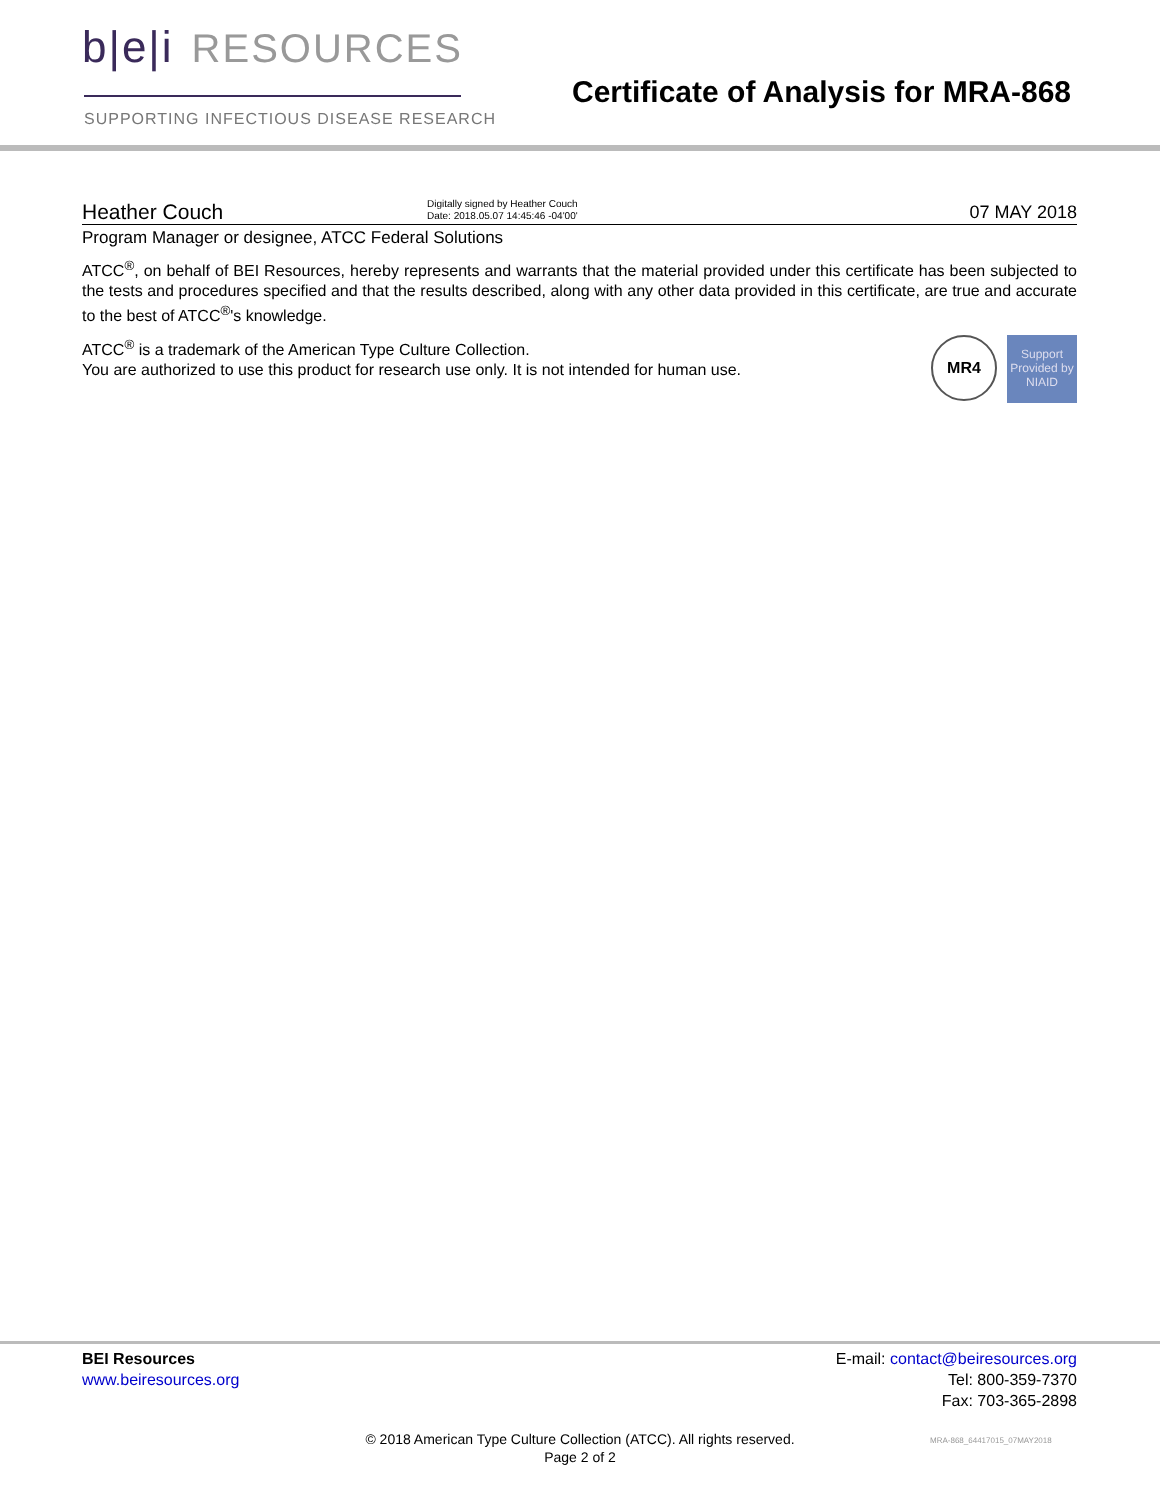b|e|i RESOURCES
SUPPORTING INFECTIOUS DISEASE RESEARCH
Certificate of Analysis for MRA-868
Heather Couch
Digitally signed by Heather Couch
Date: 2018.05.07 14:45:46 -04'00'
07 MAY 2018
Program Manager or designee, ATCC Federal Solutions
ATCC<sup>®</sup>, on behalf of BEI Resources, hereby represents and warrants that the material provided under this certificate has been subjected to the tests and procedures specified and that the results described, along with any other data provided in this certificate, are true and accurate to the best of ATCC<sup>®</sup>'s knowledge.
MR4
Support Provided by NIAID
ATCC<sup>®</sup> is a trademark of the American Type Culture Collection.
You are authorized to use this product for research use only. It is not intended for human use.
BEI Resources
www.beiresources.org
E-mail: contact@beiresources.org
Tel: 800-359-7370
Fax: 703-365-2898
© 2018 American Type Culture Collection (ATCC). All rights reserved.
Page 2 of 2
MRA-868_64417015_07MAY2018